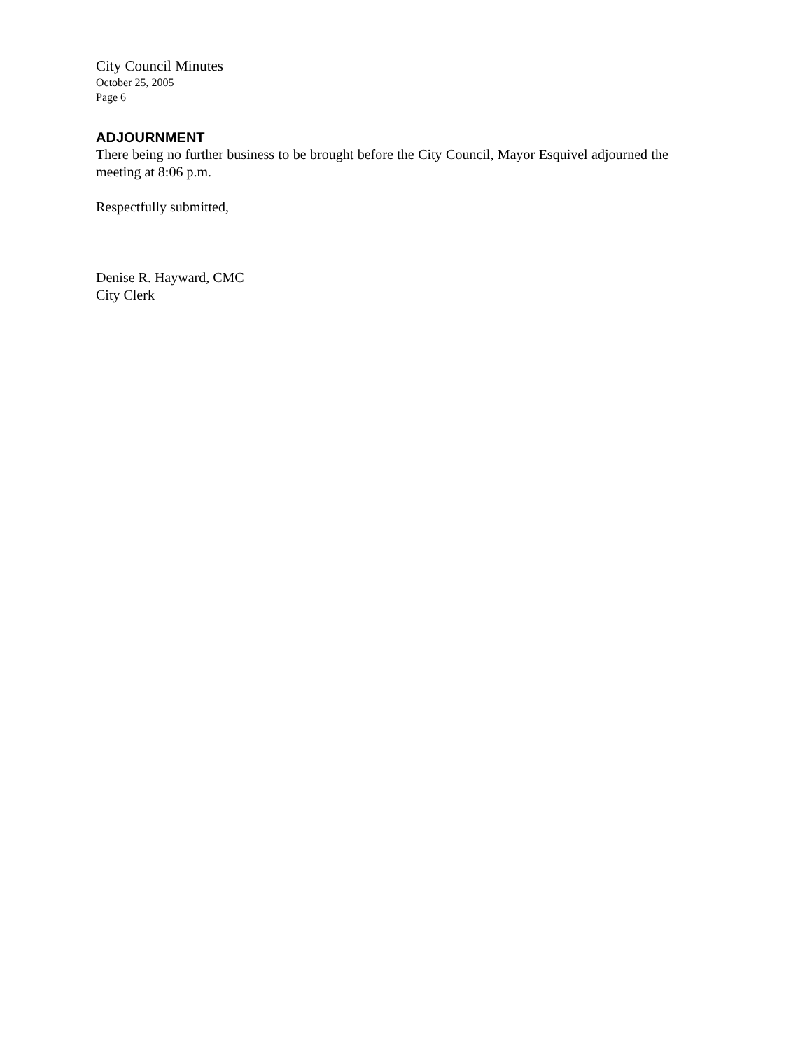City Council Minutes
October 25, 2005
Page 6
ADJOURNMENT
There being no further business to be brought before the City Council, Mayor Esquivel adjourned the meeting at 8:06 p.m.
Respectfully submitted,
Denise R. Hayward, CMC
City Clerk